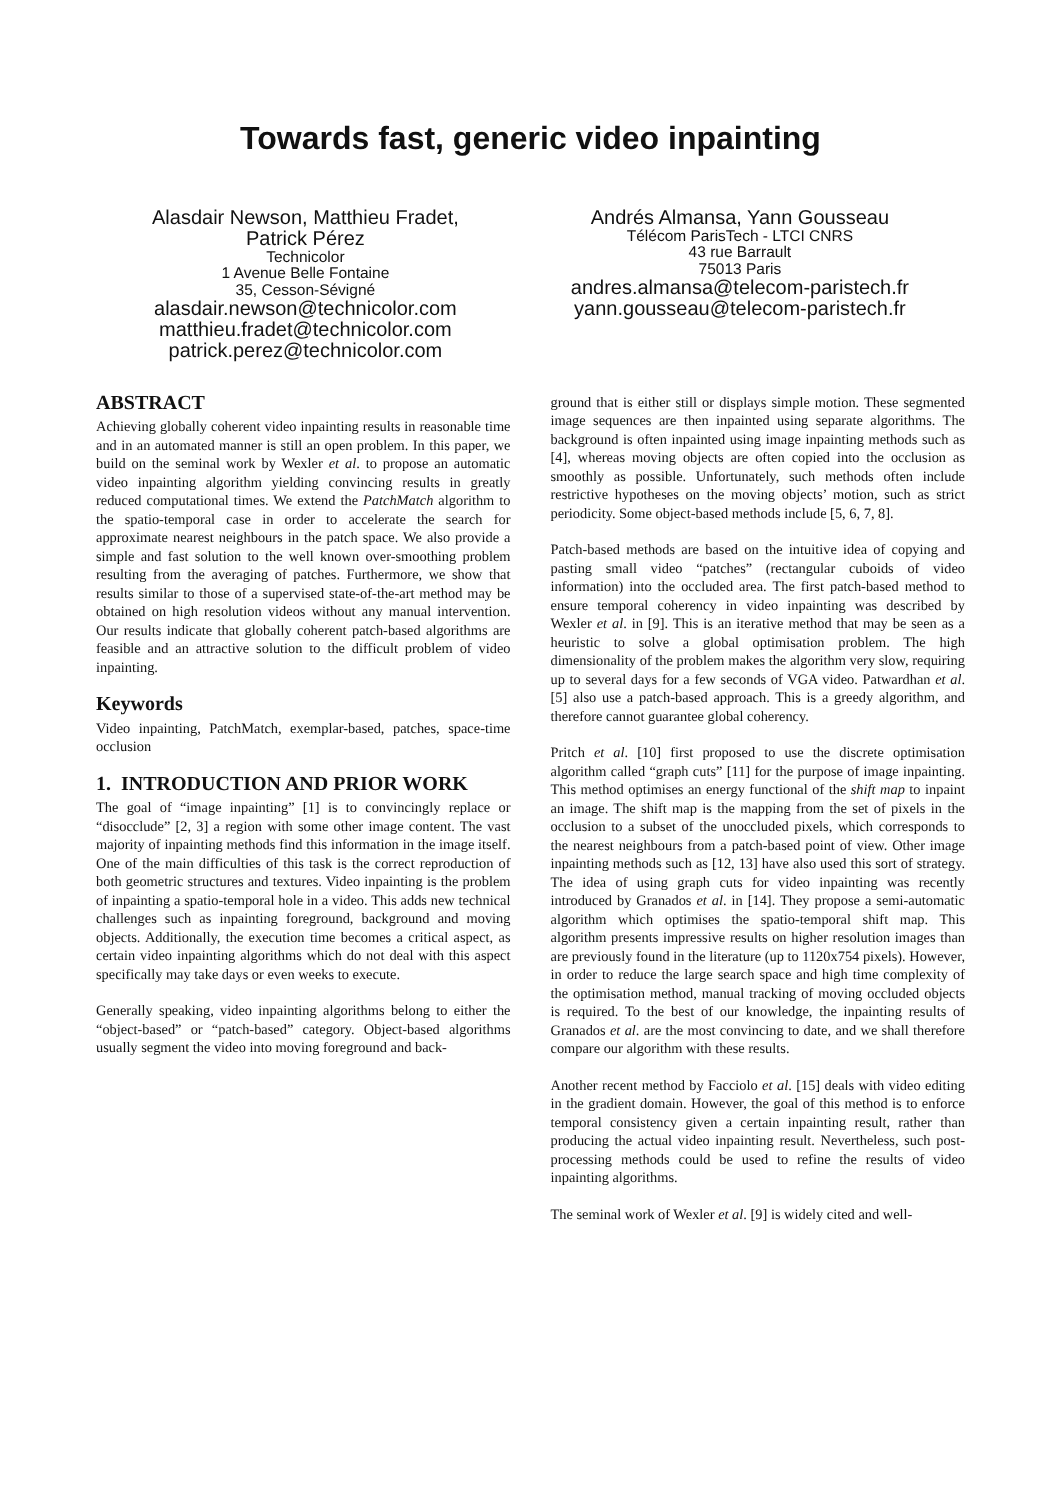Towards fast, generic video inpainting
Alasdair Newson, Matthieu Fradet,
Patrick Pérez
Technicolor
1 Avenue Belle Fontaine
35, Cesson-Sévigné
alasdair.newson@technicolor.com
matthieu.fradet@technicolor.com
patrick.perez@technicolor.com
Andrés Almansa, Yann Gousseau
Télécom ParisTech - LTCI CNRS
43 rue Barrault
75013 Paris
andres.almansa@telecom-paristech.fr
yann.gousseau@telecom-paristech.fr
ABSTRACT
Achieving globally coherent video inpainting results in reasonable time and in an automated manner is still an open problem. In this paper, we build on the seminal work by Wexler et al. to propose an automatic video inpainting algorithm yielding convincing results in greatly reduced computational times. We extend the PatchMatch algorithm to the spatio-temporal case in order to accelerate the search for approximate nearest neighbours in the patch space. We also provide a simple and fast solution to the well known over-smoothing problem resulting from the averaging of patches. Furthermore, we show that results similar to those of a supervised state-of-the-art method may be obtained on high resolution videos without any manual intervention. Our results indicate that globally coherent patch-based algorithms are feasible and an attractive solution to the difficult problem of video inpainting.
Keywords
Video inpainting, PatchMatch, exemplar-based, patches, space-time occlusion
1. INTRODUCTION AND PRIOR WORK
The goal of “image inpainting” [1] is to convincingly replace or “disocclude” [2, 3] a region with some other image content. The vast majority of inpainting methods find this information in the image itself. One of the main difficulties of this task is the correct reproduction of both geometric structures and textures. Video inpainting is the problem of inpainting a spatio-temporal hole in a video. This adds new technical challenges such as inpainting foreground, background and moving objects. Additionally, the execution time becomes a critical aspect, as certain video inpainting algorithms which do not deal with this aspect specifically may take days or even weeks to execute.
Generally speaking, video inpainting algorithms belong to either the “object-based” or “patch-based” category. Object-based algorithms usually segment the video into moving foreground and back-
ground that is either still or displays simple motion. These segmented image sequences are then inpainted using separate algorithms. The background is often inpainted using image inpainting methods such as [4], whereas moving objects are often copied into the occlusion as smoothly as possible. Unfortunately, such methods often include restrictive hypotheses on the moving objects’ motion, such as strict periodicity. Some object-based methods include [5, 6, 7, 8].
Patch-based methods are based on the intuitive idea of copying and pasting small video “patches” (rectangular cuboids of video information) into the occluded area. The first patch-based method to ensure temporal coherency in video inpainting was described by Wexler et al. in [9]. This is an iterative method that may be seen as a heuristic to solve a global optimisation problem. The high dimensionality of the problem makes the algorithm very slow, requiring up to several days for a few seconds of VGA video. Patwardhan et al. [5] also use a patch-based approach. This is a greedy algorithm, and therefore cannot guarantee global coherency.
Pritch et al. [10] first proposed to use the discrete optimisation algorithm called “graph cuts” [11] for the purpose of image inpainting. This method optimises an energy functional of the shift map to inpaint an image. The shift map is the mapping from the set of pixels in the occlusion to a subset of the unoccluded pixels, which corresponds to the nearest neighbours from a patch-based point of view. Other image inpainting methods such as [12, 13] have also used this sort of strategy. The idea of using graph cuts for video inpainting was recently introduced by Granados et al. in [14]. They propose a semi-automatic algorithm which optimises the spatio-temporal shift map. This algorithm presents impressive results on higher resolution images than are previously found in the literature (up to 1120x754 pixels). However, in order to reduce the large search space and high time complexity of the optimisation method, manual tracking of moving occluded objects is required. To the best of our knowledge, the inpainting results of Granados et al. are the most convincing to date, and we shall therefore compare our algorithm with these results.
Another recent method by Facciolo et al. [15] deals with video editing in the gradient domain. However, the goal of this method is to enforce temporal consistency given a certain inpainting result, rather than producing the actual video inpainting result. Nevertheless, such post-processing methods could be used to refine the results of video inpainting algorithms.
The seminal work of Wexler et al. [9] is widely cited and well-